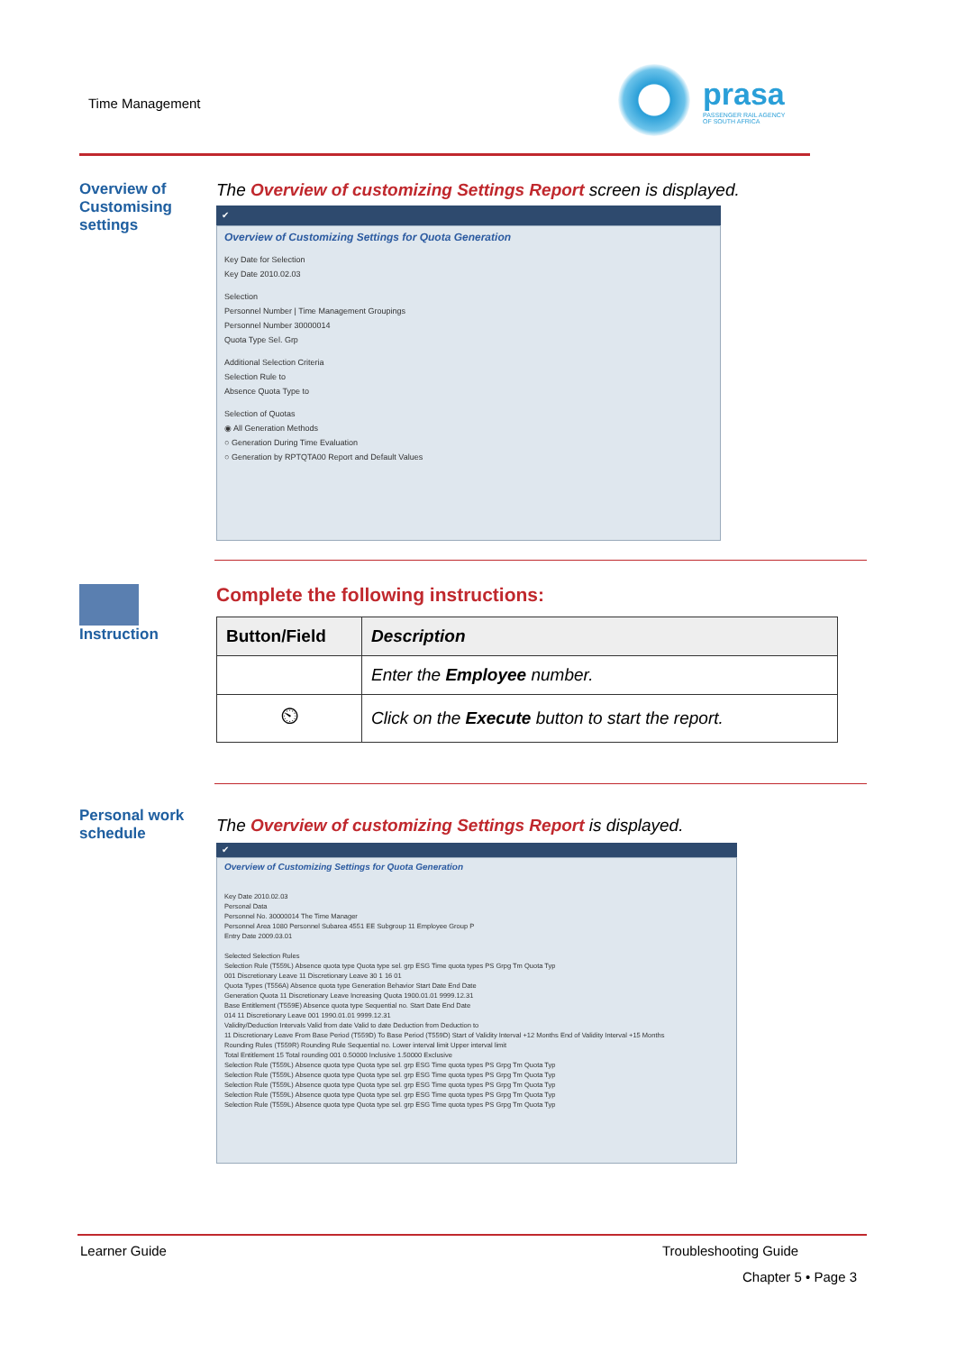Time Management
prasa
PASSENGER RAIL AGENCY
OF SOUTH AFRICA
Overview of Customising settings
The Overview of customizing Settings Report screen is displayed.
✔
Overview of Customizing Settings for Quota Generation
Key Date for Selection
Key Date 2010.02.03
Selection
Personnel Number | Time Management Groupings
Personnel Number 30000014
Quota Type Sel. Grp
Additional Selection Criteria
Selection Rule to
Absence Quota Type to
Selection of Quotas
◉ All Generation Methods
○ Generation During Time Evaluation
○ Generation by RPTQTA00 Report and Default Values
Instruction
Complete the following instructions:
| Button/Field | Description |
| --- | --- |
| | Enter the Employee number. |
| ⏲ | Click on the Execute button to start the report. |
Personal work schedule
The Overview of customizing Settings Report is displayed.
✔
Overview of Customizing Settings for Quota Generation
Key Date 2010.02.03
Personal Data
Personnel No. 30000014 The Time Manager
Personnel Area 1080 Personnel Subarea 4551 EE Subgroup 11 Employee Group P
Entry Date 2009.03.01
Selected Selection Rules
Selection Rule (T559L) Absence quota type Quota type sel. grp ESG Time quota types PS Grpg Tm Quota Typ
001 Discretionary Leave 11 Discretionary Leave 30 1 16 01
Quota Types (T556A) Absence quota type Generation Behavior Start Date End Date
Generation Quota 11 Discretionary Leave Increasing Quota 1900.01.01 9999.12.31
Base Entitlement (T559E) Absence quota type Sequential no. Start Date End Date
014 11 Discretionary Leave 001 1990.01.01 9999.12.31
Validity/Deduction Intervals Valid from date Valid to date Deduction from Deduction to
11 Discretionary Leave From Base Period (T559D) To Base Period (T559D) Start of Validity Interval +12 Months End of Validity Interval +15 Months
Rounding Rules (T559R) Rounding Rule Sequential no. Lower interval limit Upper interval limit
Total Entitlement 15 Total rounding 001 0.50000 Inclusive 1.50000 Exclusive
Selection Rule (T559L) Absence quota type Quota type sel. grp ESG Time quota types PS Grpg Tm Quota Typ
Selection Rule (T559L) Absence quota type Quota type sel. grp ESG Time quota types PS Grpg Tm Quota Typ
Selection Rule (T559L) Absence quota type Quota type sel. grp ESG Time quota types PS Grpg Tm Quota Typ
Selection Rule (T559L) Absence quota type Quota type sel. grp ESG Time quota types PS Grpg Tm Quota Typ
Selection Rule (T559L) Absence quota type Quota type sel. grp ESG Time quota types PS Grpg Tm Quota Typ
Learner Guide Troubleshooting Guide
Chapter 5 • Page 3